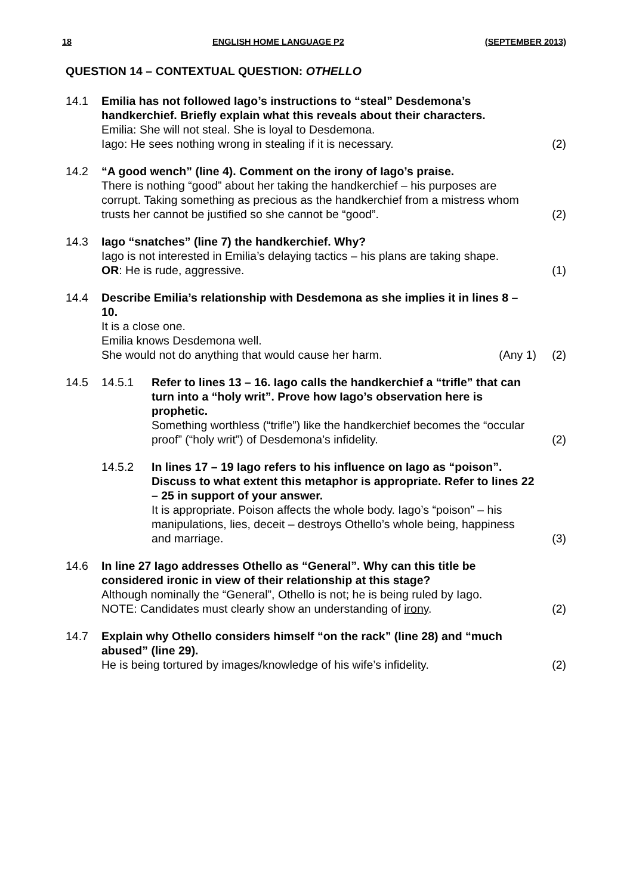18 ENGLISH HOME LANGUAGE P2 (SEPTEMBER 2013)
QUESTION 14 – CONTEXTUAL QUESTION: OTHELLO
14.1
Emilia has not followed Iago’s instructions to “steal” Desdemona’s handkerchief. Briefly explain what this reveals about their characters.
Emilia: She will not steal. She is loyal to Desdemona.
Iago: He sees nothing wrong in stealing if it is necessary.
(2)
14.2
“A good wench” (line 4). Comment on the irony of Iago’s praise.
There is nothing “good” about her taking the handkerchief – his purposes are corrupt. Taking something as precious as the handkerchief from a mistress whom trusts her cannot be justified so she cannot be “good”.
(2)
14.3
Iago “snatches” (line 7) the handkerchief. Why?
Iago is not interested in Emilia’s delaying tactics – his plans are taking shape.
OR: He is rude, aggressive.
(1)
14.4
Describe Emilia’s relationship with Desdemona as she implies it in lines 8 – 10.
It is a close one.
Emilia knows Desdemona well.
She would not do anything that would cause her harm. (Any 1)
(2)
14.5
14.5.1
Refer to lines 13 – 16. Iago calls the handkerchief a “trifle” that can turn into a “holy writ”. Prove how Iago’s observation here is prophetic.
Something worthless (“trifle”) like the handkerchief becomes the “occular proof” (“holy writ”) of Desdemona’s infidelity.
(2)
14.5.2
In lines 17 – 19 Iago refers to his influence on Iago as “poison”. Discuss to what extent this metaphor is appropriate. Refer to lines 22 – 25 in support of your answer.
It is appropriate. Poison affects the whole body. Iago’s “poison” – his manipulations, lies, deceit – destroys Othello’s whole being, happiness and marriage.
(3)
14.6
In line 27 Iago addresses Othello as “General”. Why can this title be considered ironic in view of their relationship at this stage?
Although nominally the “General”, Othello is not; he is being ruled by Iago.
NOTE: Candidates must clearly show an understanding of irony.
(2)
14.7
Explain why Othello considers himself “on the rack” (line 28) and “much abused” (line 29).
He is being tortured by images/knowledge of his wife’s infidelity.
(2)